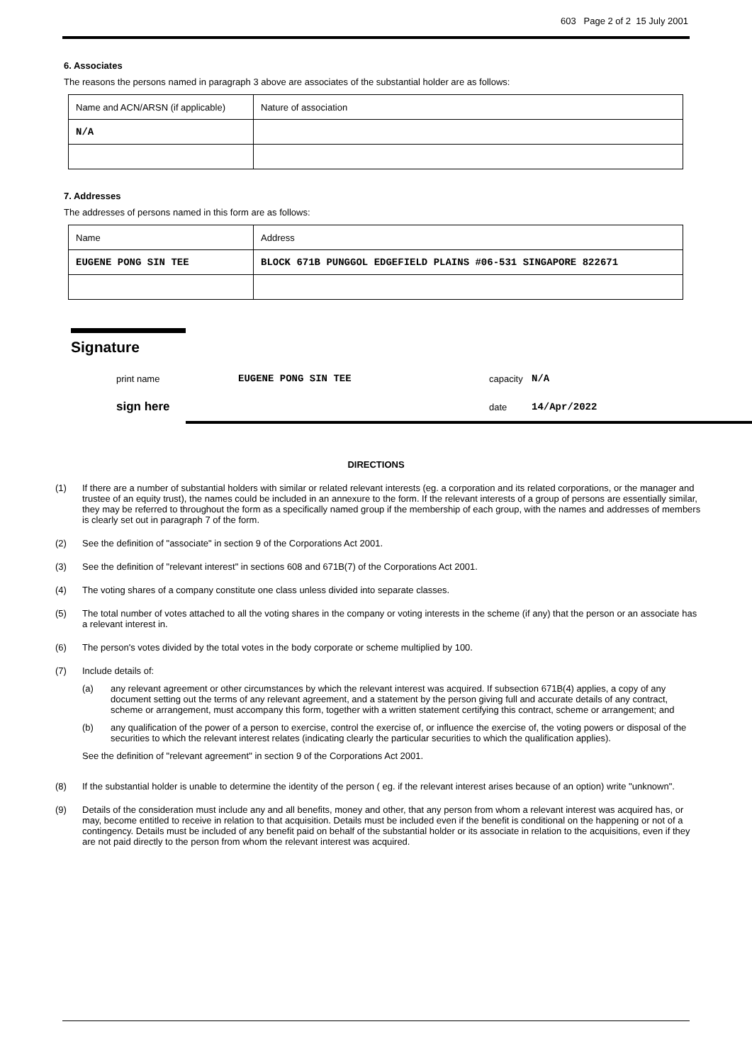603 Page 2 of 2 15 July 2001
6. Associates
The reasons the persons named in paragraph 3 above are associates of the substantial holder are as follows:
| Name and ACN/ARSN (if applicable) | Nature of association |
| N/A | |
7. Addresses
The addresses of persons named in this form are as follows:
| Name | Address |
| EUGENE PONG SIN TEE | BLOCK 671B PUNGGOL EDGEFIELD PLAINS #06-531 SINGAPORE 822671 |
Signature
print name EUGENE PONG SIN TEE capacity N/A
sign here date 14/Apr/2022
DIRECTIONS
(1) If there are a number of substantial holders with similar or related relevant interests (eg. a corporation and its related corporations, or the manager and trustee of an equity trust), the names could be included in an annexure to the form. If the relevant interests of a group of persons are essentially similar, they may be referred to throughout the form as a specifically named group if the membership of each group, with the names and addresses of members is clearly set out in paragraph 7 of the form.
(2) See the definition of "associate" in section 9 of the Corporations Act 2001.
(3) See the definition of "relevant interest" in sections 608 and 671B(7) of the Corporations Act 2001.
(4) The voting shares of a company constitute one class unless divided into separate classes.
(5) The total number of votes attached to all the voting shares in the company or voting interests in the scheme (if any) that the person or an associate has a relevant interest in.
(6) The person's votes divided by the total votes in the body corporate or scheme multiplied by 100.
(7) Include details of:
(a) any relevant agreement or other circumstances by which the relevant interest was acquired. If subsection 671B(4) applies, a copy of any document setting out the terms of any relevant agreement, and a statement by the person giving full and accurate details of any contract, scheme or arrangement, must accompany this form, together with a written statement certifying this contract, scheme or arrangement; and
(b) any qualification of the power of a person to exercise, control the exercise of, or influence the exercise of, the voting powers or disposal of the securities to which the relevant interest relates (indicating clearly the particular securities to which the qualification applies).
See the definition of "relevant agreement" in section 9 of the Corporations Act 2001.
(8) If the substantial holder is unable to determine the identity of the person ( eg. if the relevant interest arises because of an option) write "unknown".
(9) Details of the consideration must include any and all benefits, money and other, that any person from whom a relevant interest was acquired has, or may, become entitled to receive in relation to that acquisition. Details must be included even if the benefit is conditional on the happening or not of a contingency. Details must be included of any benefit paid on behalf of the substantial holder or its associate in relation to the acquisitions, even if they are not paid directly to the person from whom the relevant interest was acquired.